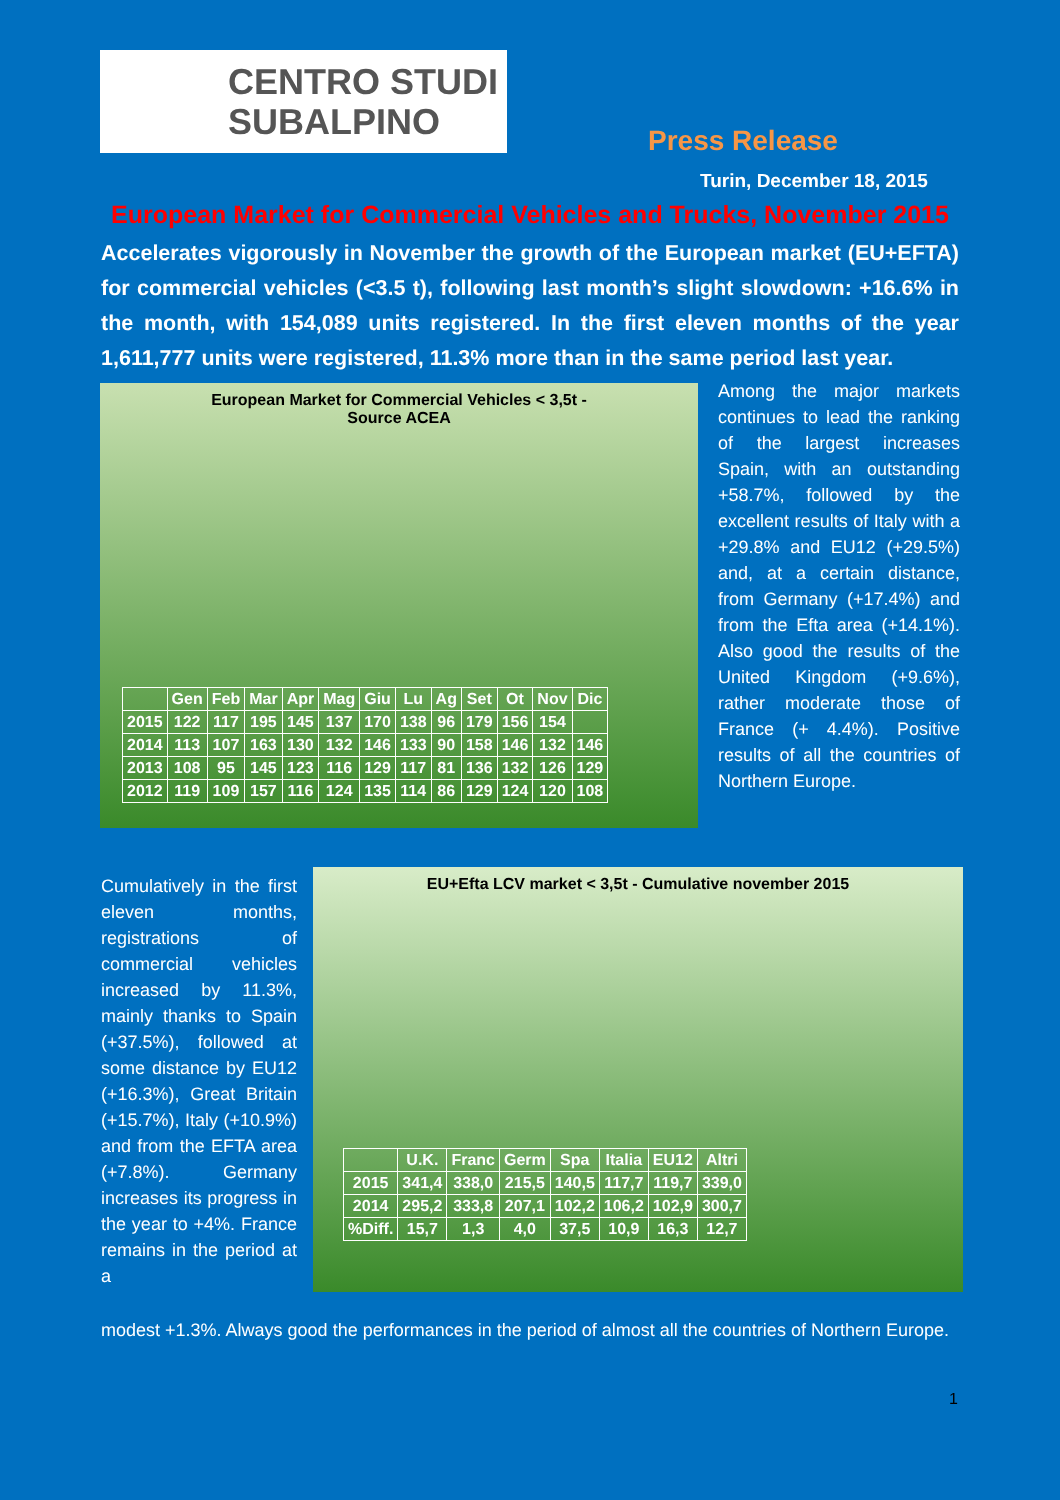CENTRO STUDI
SUBALPINO
Press Release
Turin, December 18, 2015
European Market for Commercial Vehicles and Trucks, November 2015
Accelerates vigorously in November the growth of the European market (EU+EFTA) for commercial vehicles (<3.5 t), following last month’s slight slowdown: +16.6% in the month, with 154,089 units registered. In the first eleven months of the year 1,611,777 units were registered, 11.3% more than in the same period last year.
European Market for Commercial Vehicles < 3,5t -
Source ACEA
| | Gen | Feb | Mar | Apr | Mag | Giu | Lu | Ag | Set | Ot | Nov | Dic |
| --- | --- | --- | --- | --- | --- | --- | --- | --- | --- | --- | --- | --- |
| 2015 | 122 | 117 | 195 | 145 | 137 | 170 | 138 | 96 | 179 | 156 | 154 | |
| 2014 | 113 | 107 | 163 | 130 | 132 | 146 | 133 | 90 | 158 | 146 | 132 | 146 |
| 2013 | 108 | 95 | 145 | 123 | 116 | 129 | 117 | 81 | 136 | 132 | 126 | 129 |
| 2012 | 119 | 109 | 157 | 116 | 124 | 135 | 114 | 86 | 129 | 124 | 120 | 108 |
Among the major markets continues to lead the ranking of the largest increases Spain, with an outstanding +58.7%, followed by the excellent results of Italy with a +29.8% and EU12 (+29.5%) and, at a certain distance, from Germany (+17.4%) and from the Efta area (+14.1%). Also good the results of the United Kingdom (+9.6%), rather moderate those of France (+ 4.4%). Positive results of all the countries of Northern Europe.
Cumulatively in the first eleven months, registrations of commercial vehicles increased by 11.3%, mainly thanks to Spain (+37.5%), followed at some distance by EU12 (+16.3%), Great Britain (+15.7%), Italy (+10.9%) and from the EFTA area (+7.8%). Germany increases its progress in the year to +4%. France remains in the period at a
EU+Efta LCV market < 3,5t - Cumulative november 2015
| | U.K. | Franc | Germ | Spa | Italia | EU12 | Altri |
| --- | --- | --- | --- | --- | --- | --- | --- |
| 2015 | 341,4 | 338,0 | 215,5 | 140,5 | 117,7 | 119,7 | 339,0 |
| 2014 | 295,2 | 333,8 | 207,1 | 102,2 | 106,2 | 102,9 | 300,7 |
| %Diff. | 15,7 | 1,3 | 4,0 | 37,5 | 10,9 | 16,3 | 12,7 |
modest +1.3%. Always good the performances in the period of almost all the countries of Northern Europe.
1